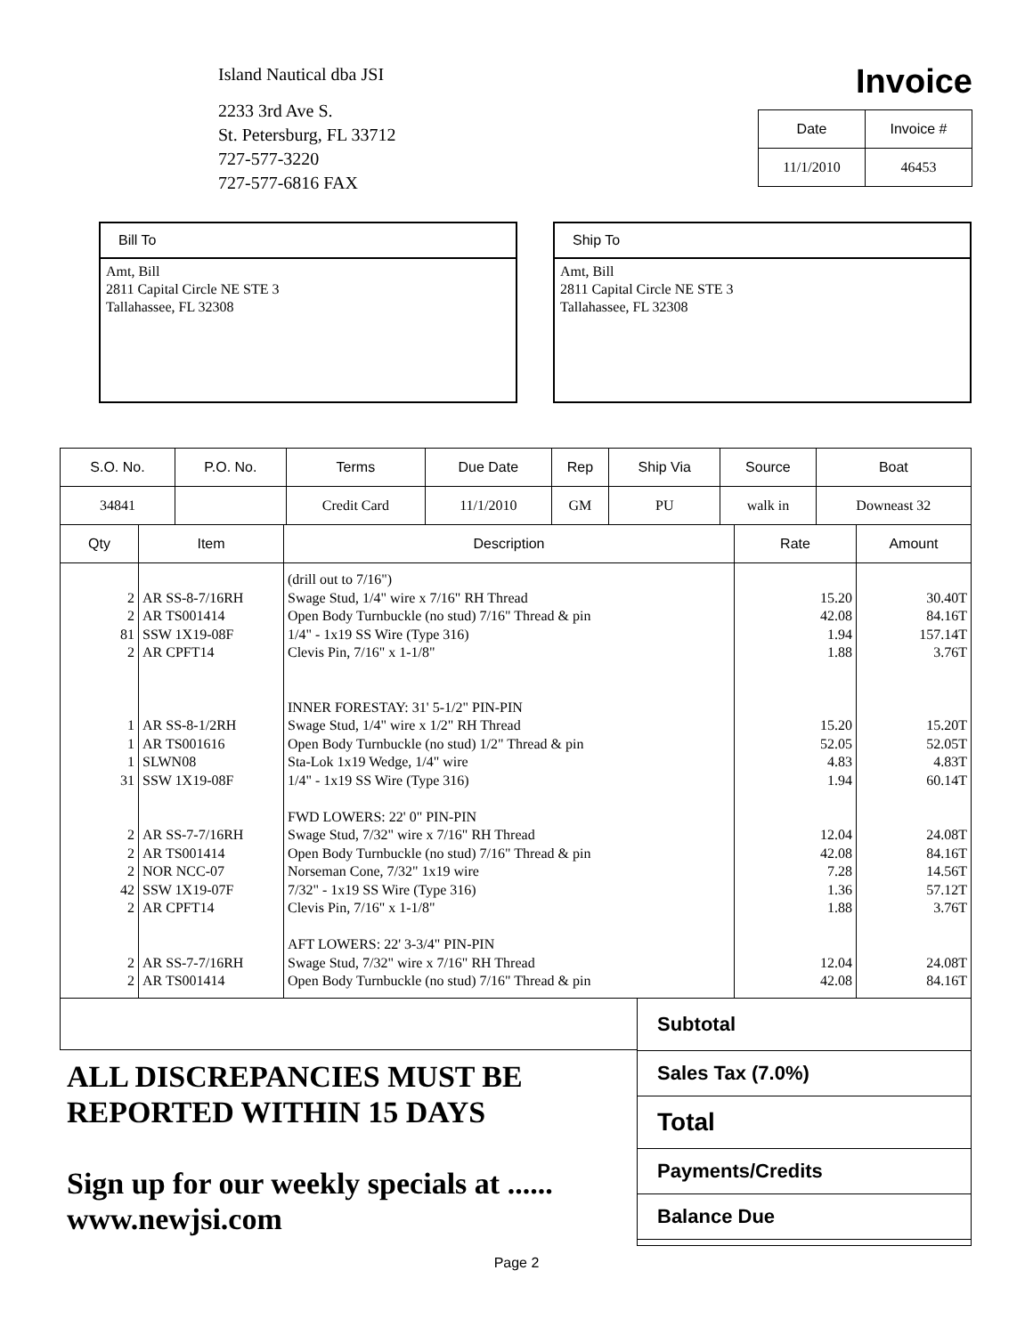Island Nautical dba JSI
2233 3rd Ave S.
St. Petersburg, FL 33712
727-577-3220
727-577-6816 FAX
Invoice
| Date | Invoice # |
| 11/1/2010 | 46453 |
Bill To
Amt, Bill
2811 Capital Circle NE STE 3
Tallahassee, FL 32308
Ship To
Amt, Bill
2811 Capital Circle NE STE 3
Tallahassee, FL 32308
| S.O. No. | P.O. No. | Terms | Due Date | Rep | Ship Via | Source | Boat |
| --- | --- | --- | --- | --- | --- | --- | --- |
| 34841 | | Credit Card | 11/1/2010 | GM | PU | walk in | Downeast 32 |
| Qty | Item | Description | Rate | Amount |
| --- | --- | --- | --- | --- |
| 2 2 81 2 1 1 1 31 2 2 2 42 2 2 2 | AR SS-8-7/16RH AR TS001414 SSW 1X19-08F AR CPFT14 AR SS-8-1/2RH AR TS001616 SLWN08 SSW 1X19-08F AR SS-7-7/16RH AR TS001414 NOR NCC-07 SSW 1X19-07F AR CPFT14 AR SS-7-7/16RH AR TS001414 | (drill out to 7/16") Swage Stud, 1/4" wire x 7/16" RH Thread Open Body Turnbuckle (no stud) 7/16" Thread & pin 1/4" - 1x19 SS Wire (Type 316) Clevis Pin, 7/16" x 1-1/8" INNER FORESTAY: 31' 5-1/2" PIN-PIN Swage Stud, 1/4" wire x 1/2" RH Thread Open Body Turnbuckle (no stud) 1/2" Thread & pin Sta-Lok 1x19 Wedge, 1/4" wire 1/4" - 1x19 SS Wire (Type 316) FWD LOWERS: 22' 0" PIN-PIN Swage Stud, 7/32" wire x 7/16" RH Thread Open Body Turnbuckle (no stud) 7/16" Thread & pin Norseman Cone, 7/32" 1x19 wire 7/32" - 1x19 SS Wire (Type 316) Clevis Pin, 7/16" x 1-1/8" AFT LOWERS: 22' 3-3/4" PIN-PIN Swage Stud, 7/32" wire x 7/16" RH Thread Open Body Turnbuckle (no stud) 7/16" Thread & pin | 15.20 42.08 1.94 1.88 15.20 52.05 4.83 1.94 12.04 42.08 7.28 1.36 1.88 12.04 42.08 | 30.40T 84.16T 157.14T 3.76T 15.20T 52.05T 4.83T 60.14T 24.08T 84.16T 14.56T 57.12T 3.76T 24.08T 84.16T |
ALL DISCREPANCIES MUST BE REPORTED WITHIN 15 DAYS
Sign up for our weekly specials at ...... www.newjsi.com
Subtotal
Sales Tax (7.0%)
Total
Payments/Credits
Balance Due
Page 2